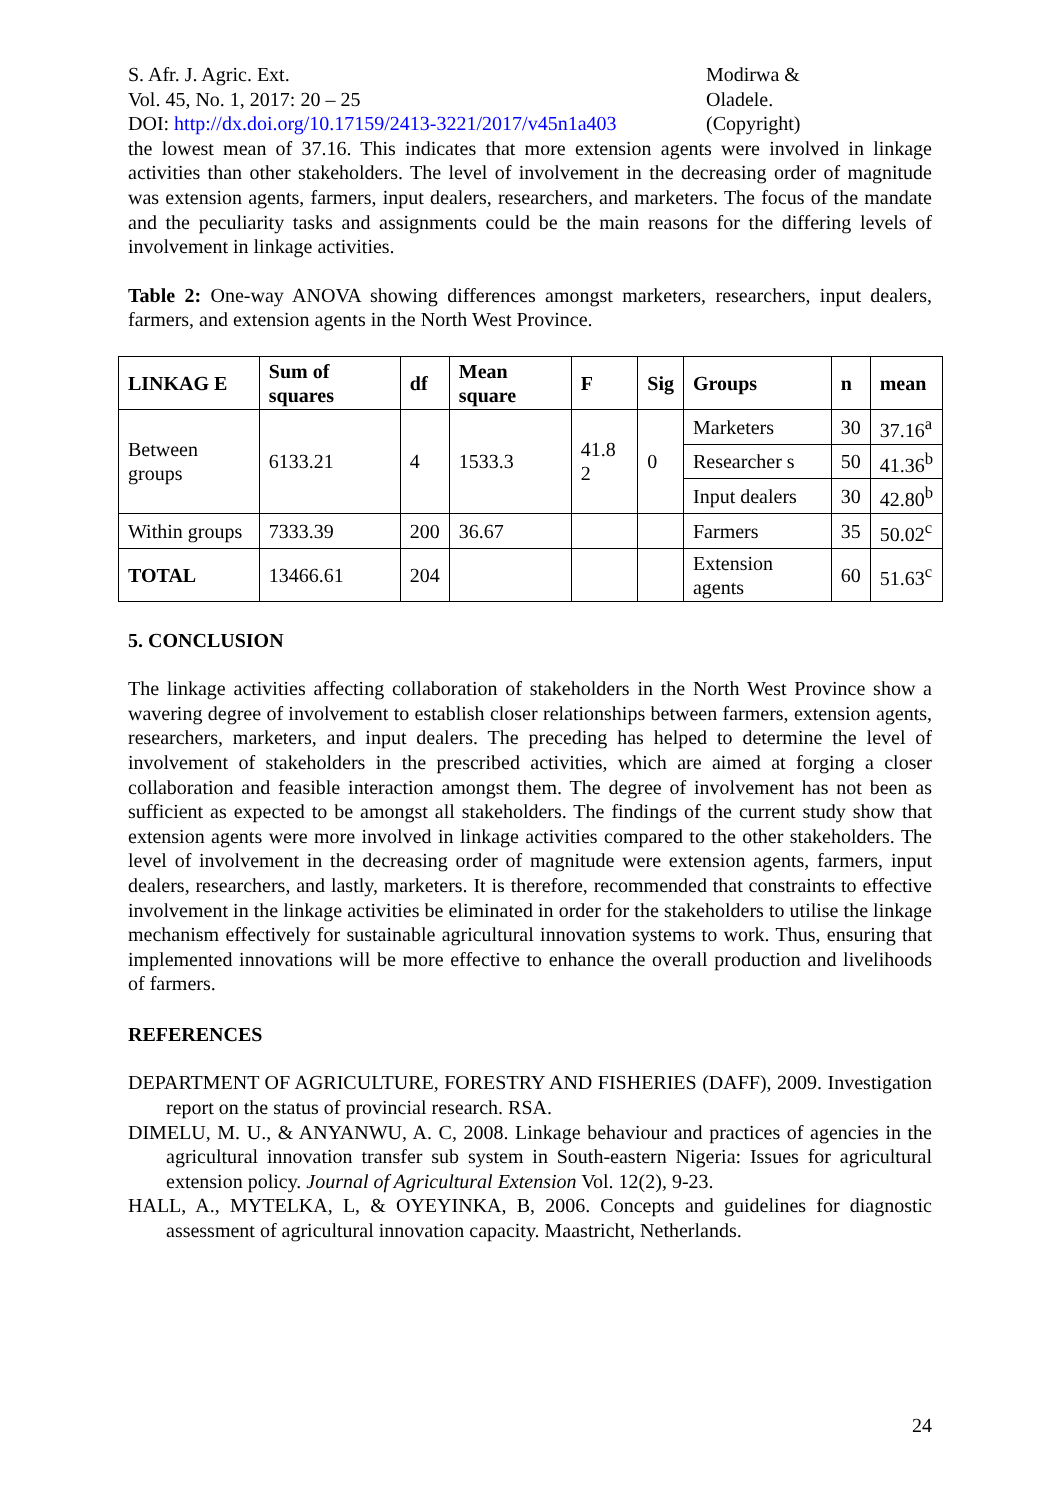S. Afr. J. Agric. Ext.
Vol. 45, No. 1, 2017: 20 – 25
DOI: http://dx.doi.org/10.17159/2413-3221/2017/v45n1a403
Modirwa &
Oladele.
(Copyright)
the lowest mean of 37.16. This indicates that more extension agents were involved in linkage activities than other stakeholders. The level of involvement in the decreasing order of magnitude was extension agents, farmers, input dealers, researchers, and marketers. The focus of the mandate and the peculiarity tasks and assignments could be the main reasons for the differing levels of involvement in linkage activities.
Table 2: One-way ANOVA showing differences amongst marketers, researchers, input dealers, farmers, and extension agents in the North West Province.
| LINKAG E | Sum of squares | df | Mean square | F | Sig | Groups | n | mean |
| --- | --- | --- | --- | --- | --- | --- | --- | --- |
| Between groups | 6133.21 | 4 | 1533.3 | 41.8 2 | 0 | Marketers | 30 | 37.16<sup>a</sup> |
| | | | | | | Researcher s | 50 | 41.36<sup>b</sup> |
| | | | | | | Input dealers | 30 | 42.80<sup>b</sup> |
| Within groups | 7333.39 | 200 | 36.67 | | | Farmers | 35 | 50.02<sup>c</sup> |
| TOTAL | 13466.61 | 204 | | | | Extension agents | 60 | 51.63<sup>c</sup> |
5. CONCLUSION
The linkage activities affecting collaboration of stakeholders in the North West Province show a wavering degree of involvement to establish closer relationships between farmers, extension agents, researchers, marketers, and input dealers. The preceding has helped to determine the level of involvement of stakeholders in the prescribed activities, which are aimed at forging a closer collaboration and feasible interaction amongst them. The degree of involvement has not been as sufficient as expected to be amongst all stakeholders. The findings of the current study show that extension agents were more involved in linkage activities compared to the other stakeholders. The level of involvement in the decreasing order of magnitude were extension agents, farmers, input dealers, researchers, and lastly, marketers. It is therefore, recommended that constraints to effective involvement in the linkage activities be eliminated in order for the stakeholders to utilise the linkage mechanism effectively for sustainable agricultural innovation systems to work. Thus, ensuring that implemented innovations will be more effective to enhance the overall production and livelihoods of farmers.
REFERENCES
DEPARTMENT OF AGRICULTURE, FORESTRY AND FISHERIES (DAFF), 2009. Investigation report on the status of provincial research. RSA.
DIMELU, M. U., & ANYANWU, A. C, 2008. Linkage behaviour and practices of agencies in the agricultural innovation transfer sub system in South-eastern Nigeria: Issues for agricultural extension policy. Journal of Agricultural Extension Vol. 12(2), 9-23.
HALL, A., MYTELKA, L, & OYEYINKA, B, 2006. Concepts and guidelines for diagnostic assessment of agricultural innovation capacity. Maastricht, Netherlands.
24